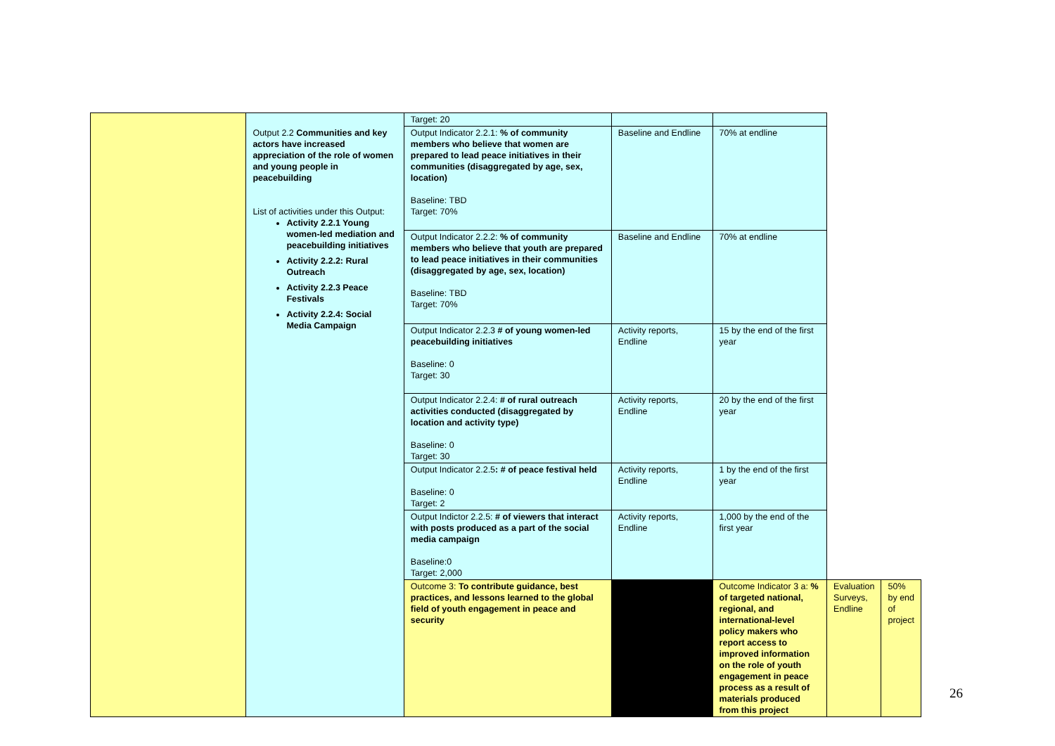| | | Target: 20 | | | | |
| | Output 2.2 Communities and key actors have increased appreciation of the role of women and young people in peacebuilding List of activities under this Output: Activity 2.2.1 Young women-led mediation and peacebuilding initiatives Activity 2.2.2: Rural Outreach Activity 2.2.3 Peace Festivals Activity 2.2.4: Social Media Campaign | Output Indicator 2.2.1: % of community members who believe that women are prepared to lead peace initiatives in their communities (disaggregated by age, sex, location) Baseline: TBD Target: 70% | Baseline and Endline | 70% at endline | | |
| | | Output Indicator 2.2.2: % of community members who believe that youth are prepared to lead peace initiatives in their communities (disaggregated by age, sex, location) Baseline: TBD Target: 70% | Baseline and Endline | 70% at endline | | |
| | | Output Indicator 2.2.3 # of young women-led peacebuilding initiatives Baseline: 0 Target: 30 | Activity reports, Endline | 15 by the end of the first year | | |
| | | Output Indicator 2.2.4: # of rural outreach activities conducted (disaggregated by location and activity type) Baseline: 0 Target: 30 | Activity reports, Endline | 20 by the end of the first year | | |
| | | Output Indicator 2.2.5 : # of peace festival held Baseline: 0 Target: 2 | Activity reports, Endline | 1 by the end of the first year | | |
| | | Output Indictor 2.2.5: # of viewers that interact with posts produced as a part of the social media campaign Baseline:0 Target: 2,000 | Activity reports, Endline | 1,000 by the end of the first year | | |
| | | Outcome 3: To contribute guidance, best practices, and lessons learned to the global field of youth engagement in peace and security | | Outcome Indicator 3 a: % of targeted national, regional, and international-level policy makers who report access to improved information on the role of youth engagement in peace process as a result of materials produced from this project | Evaluation Surveys, Endline | 50% by end of project |
26